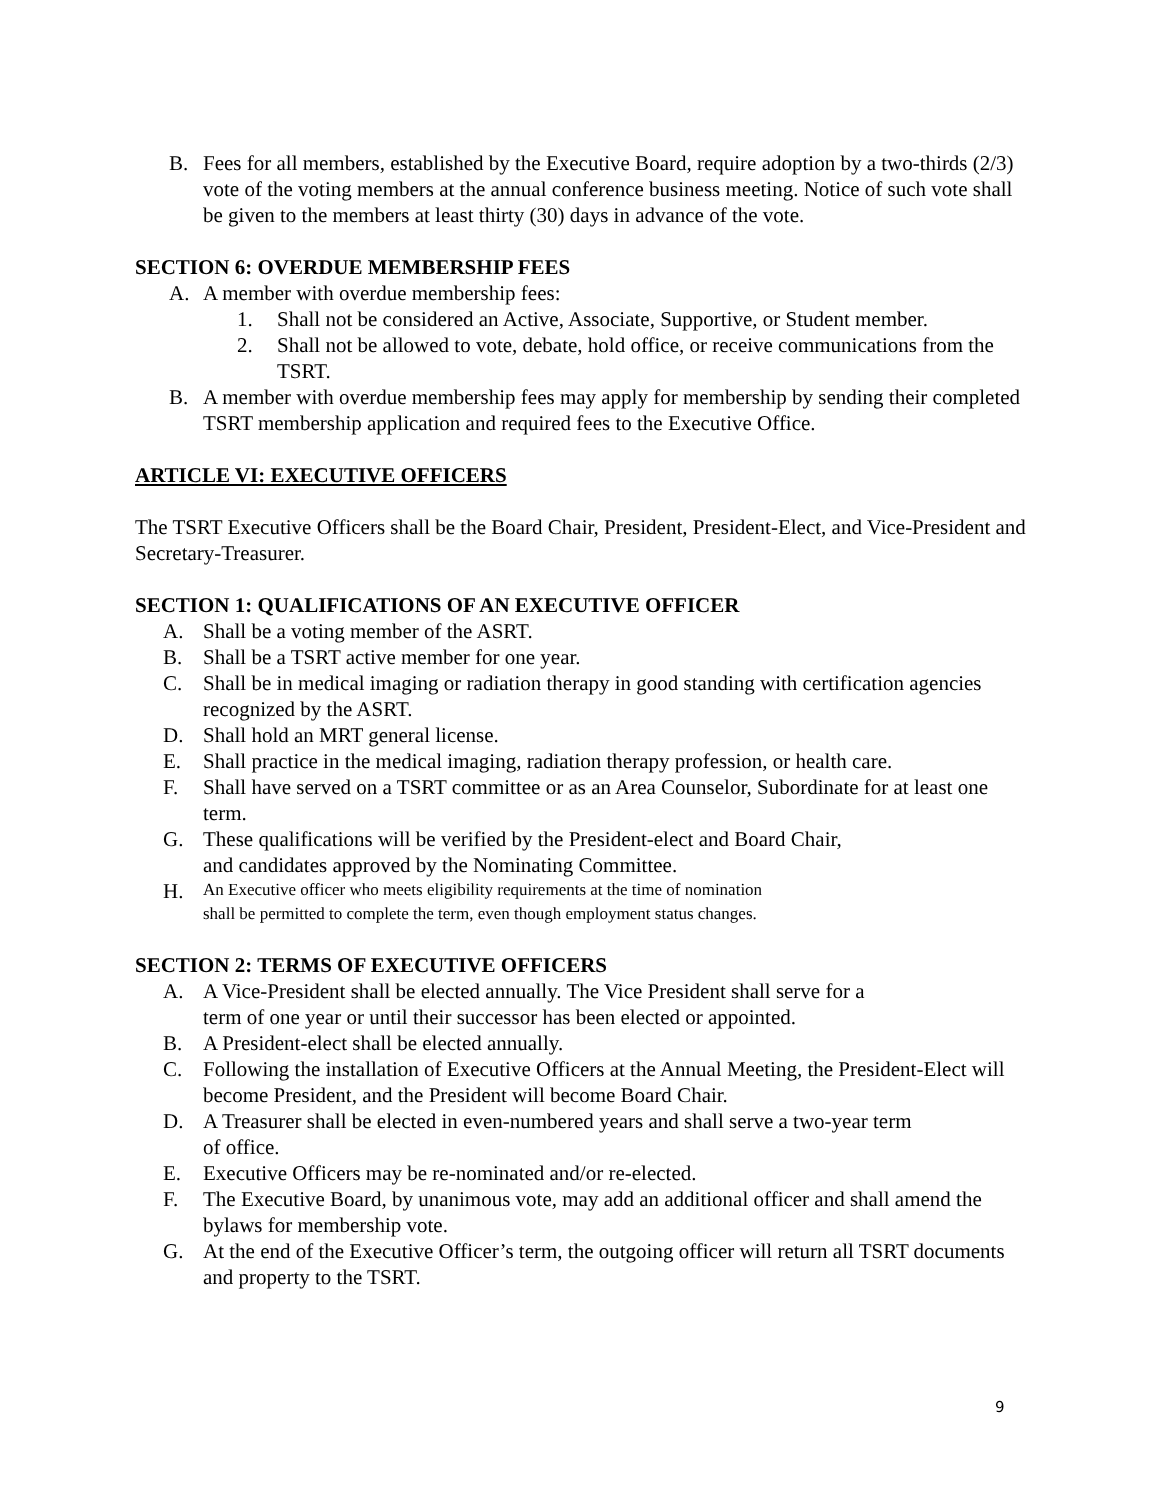B. Fees for all members, established by the Executive Board, require adoption by a two-thirds (2/3) vote of the voting members at the annual conference business meeting. Notice of such vote shall be given to the members at least thirty (30) days in advance of the vote.
SECTION 6: OVERDUE MEMBERSHIP FEES
A. A member with overdue membership fees:
1. Shall not be considered an Active, Associate, Supportive, or Student member.
2. Shall not be allowed to vote, debate, hold office, or receive communications from the TSRT.
B. A member with overdue membership fees may apply for membership by sending their completed TSRT membership application and required fees to the Executive Office.
ARTICLE VI: EXECUTIVE OFFICERS
The TSRT Executive Officers shall be the Board Chair, President, President-Elect, and Vice-President and Secretary-Treasurer.
SECTION 1: QUALIFICATIONS OF AN EXECUTIVE OFFICER
A. Shall be a voting member of the ASRT.
B. Shall be a TSRT active member for one year.
C. Shall be in medical imaging or radiation therapy in good standing with certification agencies recognized by the ASRT.
D. Shall hold an MRT general license.
E. Shall practice in the medical imaging, radiation therapy profession, or health care.
F. Shall have served on a TSRT committee or as an Area Counselor, Subordinate for at least one term.
G. These qualifications will be verified by the President-elect and Board Chair,
and candidates approved by the Nominating Committee.
H. An Executive officer who meets eligibility requirements at the time of nomination
shall be permitted to complete the term, even though employment status changes.
SECTION 2: TERMS OF EXECUTIVE OFFICERS
A. A Vice-President shall be elected annually. The Vice President shall serve for a
term of one year or until their successor has been elected or appointed.
B. A President-elect shall be elected annually.
C. Following the installation of Executive Officers at the Annual Meeting, the President-Elect will become President, and the President will become Board Chair.
D. A Treasurer shall be elected in even-numbered years and shall serve a two-year term
of office.
E. Executive Officers may be re-nominated and/or re-elected.
F. The Executive Board, by unanimous vote, may add an additional officer and shall amend the bylaws for membership vote.
G. At the end of the Executive Officer’s term, the outgoing officer will return all TSRT documents and property to the TSRT.
9